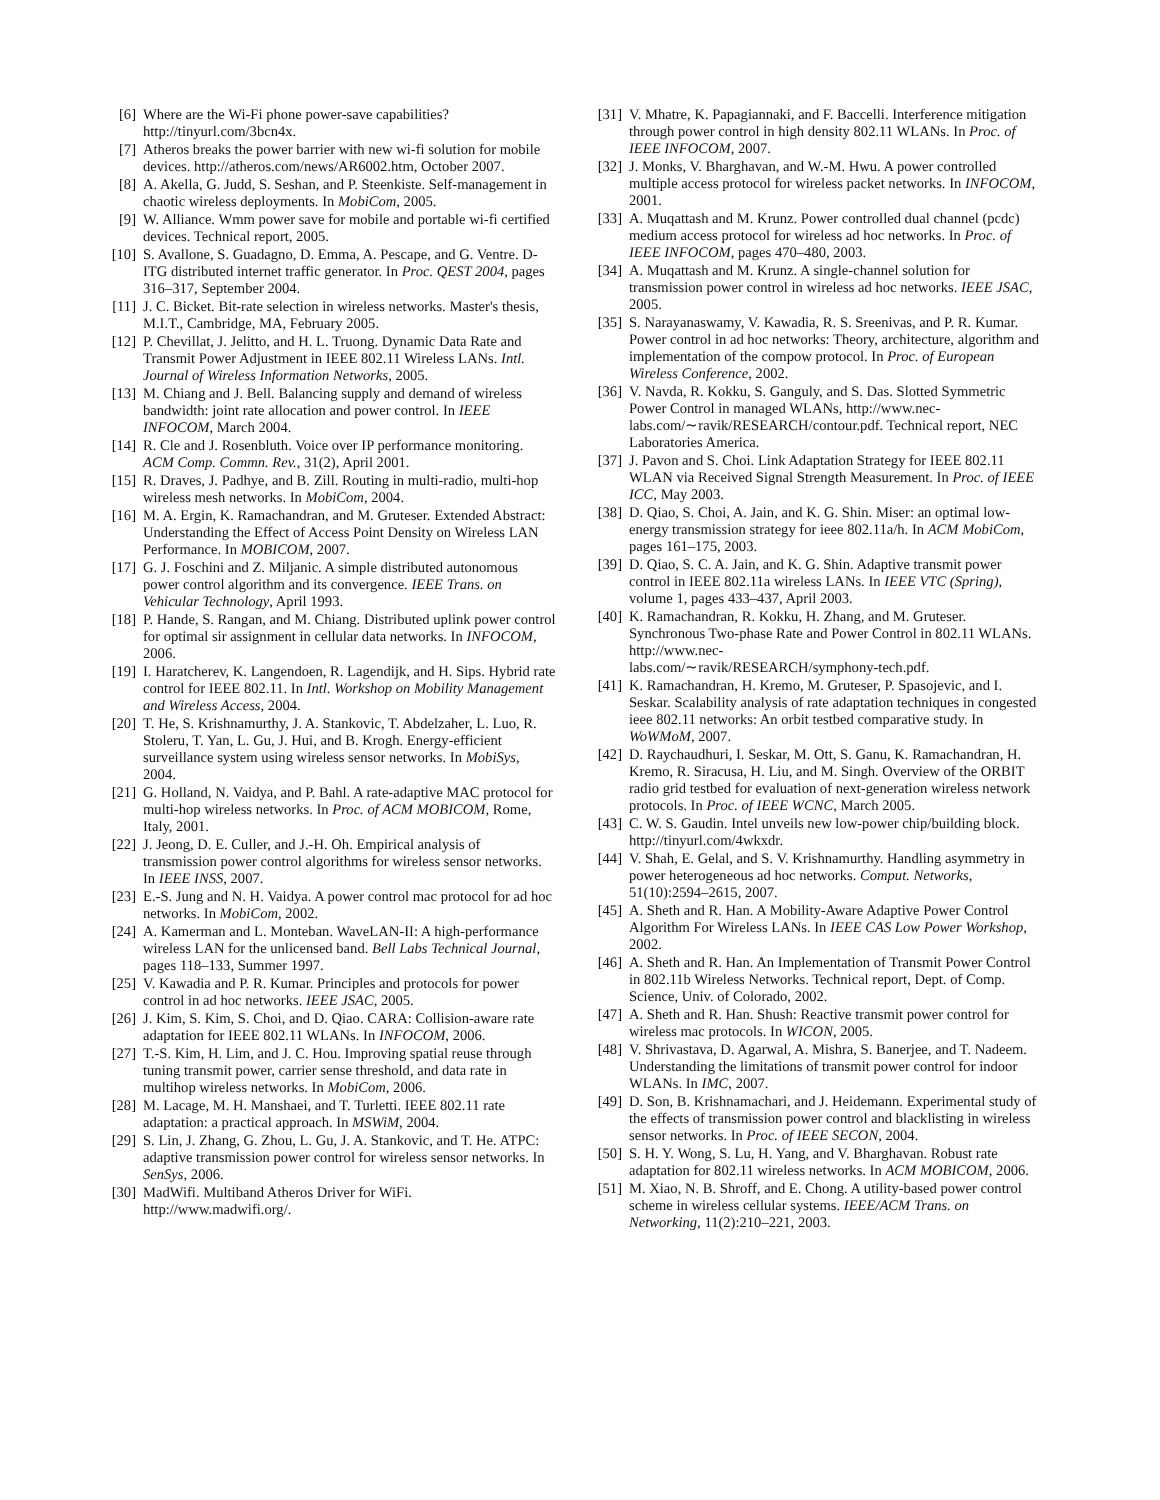[6] Where are the Wi-Fi phone power-save capabilities? http://tinyurl.com/3bcn4x.
[7] Atheros breaks the power barrier with new wi-fi solution for mobile devices. http://atheros.com/news/AR6002.htm, October 2007.
[8] A. Akella, G. Judd, S. Seshan, and P. Steenkiste. Self-management in chaotic wireless deployments. In MobiCom, 2005.
[9] W. Alliance. Wmm power save for mobile and portable wi-fi certified devices. Technical report, 2005.
[10] S. Avallone, S. Guadagno, D. Emma, A. Pescape, and G. Ventre. D-ITG distributed internet traffic generator. In Proc. QEST 2004, pages 316–317, September 2004.
[11] J. C. Bicket. Bit-rate selection in wireless networks. Master's thesis, M.I.T., Cambridge, MA, February 2005.
[12] P. Chevillat, J. Jelitto, and H. L. Truong. Dynamic Data Rate and Transmit Power Adjustment in IEEE 802.11 Wireless LANs. Intl. Journal of Wireless Information Networks, 2005.
[13] M. Chiang and J. Bell. Balancing supply and demand of wireless bandwidth: joint rate allocation and power control. In IEEE INFOCOM, March 2004.
[14] R. Cle and J. Rosenbluth. Voice over IP performance monitoring. ACM Comp. Commn. Rev., 31(2), April 2001.
[15] R. Draves, J. Padhye, and B. Zill. Routing in multi-radio, multi-hop wireless mesh networks. In MobiCom, 2004.
[16] M. A. Ergin, K. Ramachandran, and M. Gruteser. Extended Abstract: Understanding the Effect of Access Point Density on Wireless LAN Performance. In MOBICOM, 2007.
[17] G. J. Foschini and Z. Miljanic. A simple distributed autonomous power control algorithm and its convergence. IEEE Trans. on Vehicular Technology, April 1993.
[18] P. Hande, S. Rangan, and M. Chiang. Distributed uplink power control for optimal sir assignment in cellular data networks. In INFOCOM, 2006.
[19] I. Haratcherev, K. Langendoen, R. Lagendijk, and H. Sips. Hybrid rate control for IEEE 802.11. In Intl. Workshop on Mobility Management and Wireless Access, 2004.
[20] T. He, S. Krishnamurthy, J. A. Stankovic, T. Abdelzaher, L. Luo, R. Stoleru, T. Yan, L. Gu, J. Hui, and B. Krogh. Energy-efficient surveillance system using wireless sensor networks. In MobiSys, 2004.
[21] G. Holland, N. Vaidya, and P. Bahl. A rate-adaptive MAC protocol for multi-hop wireless networks. In Proc. of ACM MOBICOM, Rome, Italy, 2001.
[22] J. Jeong, D. E. Culler, and J.-H. Oh. Empirical analysis of transmission power control algorithms for wireless sensor networks. In IEEE INSS, 2007.
[23] E.-S. Jung and N. H. Vaidya. A power control mac protocol for ad hoc networks. In MobiCom, 2002.
[24] A. Kamerman and L. Monteban. WaveLAN-II: A high-performance wireless LAN for the unlicensed band. Bell Labs Technical Journal, pages 118–133, Summer 1997.
[25] V. Kawadia and P. R. Kumar. Principles and protocols for power control in ad hoc networks. IEEE JSAC, 2005.
[26] J. Kim, S. Kim, S. Choi, and D. Qiao. CARA: Collision-aware rate adaptation for IEEE 802.11 WLANs. In INFOCOM, 2006.
[27] T.-S. Kim, H. Lim, and J. C. Hou. Improving spatial reuse through tuning transmit power, carrier sense threshold, and data rate in multihop wireless networks. In MobiCom, 2006.
[28] M. Lacage, M. H. Manshaei, and T. Turletti. IEEE 802.11 rate adaptation: a practical approach. In MSWiM, 2004.
[29] S. Lin, J. Zhang, G. Zhou, L. Gu, J. A. Stankovic, and T. He. ATPC: adaptive transmission power control for wireless sensor networks. In SenSys, 2006.
[30] MadWifi. Multiband Atheros Driver for WiFi. http://www.madwifi.org/.
[31] V. Mhatre, K. Papagiannaki, and F. Baccelli. Interference mitigation through power control in high density 802.11 WLANs. In Proc. of IEEE INFOCOM, 2007.
[32] J. Monks, V. Bharghavan, and W.-M. Hwu. A power controlled multiple access protocol for wireless packet networks. In INFOCOM, 2001.
[33] A. Muqattash and M. Krunz. Power controlled dual channel (pcdc) medium access protocol for wireless ad hoc networks. In Proc. of IEEE INFOCOM, pages 470–480, 2003.
[34] A. Muqattash and M. Krunz. A single-channel solution for transmission power control in wireless ad hoc networks. IEEE JSAC, 2005.
[35] S. Narayanaswamy, V. Kawadia, R. S. Sreenivas, and P. R. Kumar. Power control in ad hoc networks: Theory, architecture, algorithm and implementation of the compow protocol. In Proc. of European Wireless Conference, 2002.
[36] V. Navda, R. Kokku, S. Ganguly, and S. Das. Slotted Symmetric Power Control in managed WLANs, http://www.nec-
labs.com/∼ravik/RESEARCH/contour.pdf. Technical report, NEC Laboratories America.
[37] J. Pavon and S. Choi. Link Adaptation Strategy for IEEE 802.11 WLAN via Received Signal Strength Measurement. In Proc. of IEEE ICC, May 2003.
[38] D. Qiao, S. Choi, A. Jain, and K. G. Shin. Miser: an optimal low-energy transmission strategy for ieee 802.11a/h. In ACM MobiCom, pages 161–175, 2003.
[39] D. Qiao, S. C. A. Jain, and K. G. Shin. Adaptive transmit power control in IEEE 802.11a wireless LANs. In IEEE VTC (Spring), volume 1, pages 433–437, April 2003.
[40] K. Ramachandran, R. Kokku, H. Zhang, and M. Gruteser. Synchronous Two-phase Rate and Power Control in 802.11 WLANs. http://www.nec-
labs.com/∼ravik/RESEARCH/symphony-tech.pdf.
[41] K. Ramachandran, H. Kremo, M. Gruteser, P. Spasojevic, and I. Seskar. Scalability analysis of rate adaptation techniques in congested ieee 802.11 networks: An orbit testbed comparative study. In WoWMoM, 2007.
[42] D. Raychaudhuri, I. Seskar, M. Ott, S. Ganu, K. Ramachandran, H. Kremo, R. Siracusa, H. Liu, and M. Singh. Overview of the ORBIT radio grid testbed for evaluation of next-generation wireless network protocols. In Proc. of IEEE WCNC, March 2005.
[43] C. W. S. Gaudin. Intel unveils new low-power chip/building block. http://tinyurl.com/4wkxdr.
[44] V. Shah, E. Gelal, and S. V. Krishnamurthy. Handling asymmetry in power heterogeneous ad hoc networks. Comput. Networks, 51(10):2594–2615, 2007.
[45] A. Sheth and R. Han. A Mobility-Aware Adaptive Power Control Algorithm For Wireless LANs. In IEEE CAS Low Power Workshop, 2002.
[46] A. Sheth and R. Han. An Implementation of Transmit Power Control in 802.11b Wireless Networks. Technical report, Dept. of Comp. Science, Univ. of Colorado, 2002.
[47] A. Sheth and R. Han. Shush: Reactive transmit power control for wireless mac protocols. In WICON, 2005.
[48] V. Shrivastava, D. Agarwal, A. Mishra, S. Banerjee, and T. Nadeem. Understanding the limitations of transmit power control for indoor WLANs. In IMC, 2007.
[49] D. Son, B. Krishnamachari, and J. Heidemann. Experimental study of the effects of transmission power control and blacklisting in wireless sensor networks. In Proc. of IEEE SECON, 2004.
[50] S. H. Y. Wong, S. Lu, H. Yang, and V. Bharghavan. Robust rate adaptation for 802.11 wireless networks. In ACM MOBICOM, 2006.
[51] M. Xiao, N. B. Shroff, and E. Chong. A utility-based power control scheme in wireless cellular systems. IEEE/ACM Trans. on Networking, 11(2):210–221, 2003.